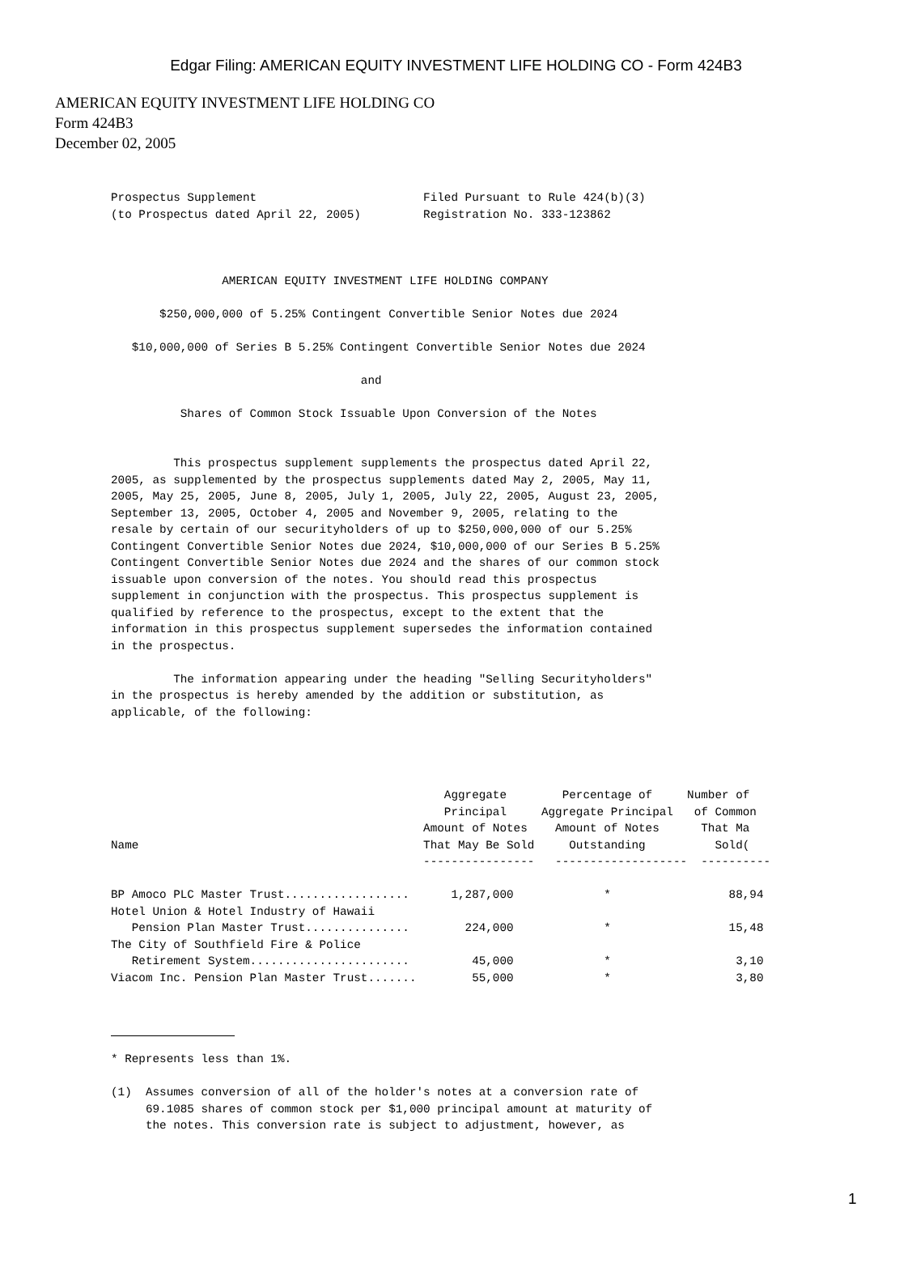Edgar Filing: AMERICAN EQUITY INVESTMENT LIFE HOLDING CO - Form 424B3
AMERICAN EQUITY INVESTMENT LIFE HOLDING CO
Form 424B3
December 02, 2005
Prospectus Supplement                        Filed Pursuant to Rule 424(b)(3)
(to Prospectus dated April 22, 2005)         Registration No. 333-123862



                AMERICAN EQUITY INVESTMENT LIFE HOLDING COMPANY

       $250,000,000 of 5.25% Contingent Convertible Senior Notes due 2024

   $10,000,000 of Series B 5.25% Contingent Convertible Senior Notes due 2024

                                    and

          Shares of Common Stock Issuable Upon Conversion of the Notes


         This prospectus supplement supplements the prospectus dated April 22,
2005, as supplemented by the prospectus supplements dated May 2, 2005, May 11,
2005, May 25, 2005, June 8, 2005, July 1, 2005, July 22, 2005, August 23, 2005,
September 13, 2005, October 4, 2005 and November 9, 2005, relating to the
resale by certain of our securityholders of up to $250,000,000 of our 5.25%
Contingent Convertible Senior Notes due 2024, $10,000,000 of our Series B 5.25%
Contingent Convertible Senior Notes due 2024 and the shares of our common stock
issuable upon conversion of the notes. You should read this prospectus
supplement in conjunction with the prospectus. This prospectus supplement is
qualified by reference to the prospectus, except to the extent that the
information in this prospectus supplement supersedes the information contained
in the prospectus.

         The information appearing under the heading "Selling Securityholders"
in the prospectus is hereby amended by the addition or substitution, as
applicable, of the following:




                                                Aggregate        Percentage of     Number of
                                                Principal     Aggregate Principal   of Common
                                             Amount of Notes    Amount of Notes      That Ma
Name                                         That May Be Sold     Outstanding          Sold(
                                             ----------------   -------------------  ----------

BP Amoco PLC Master Trust..................      1,287,000             *                 88,94
Hotel Union & Hotel Industry of Hawaii
   Pension Plan Master Trust...............        224,000             *                 15,48
The City of Southfield Fire & Police
   Retirement System.......................         45,000             *                  3,10
Viacom Inc. Pension Plan Master Trust.......        55,000             *                  3,80
* Represents less than 1%.

(1)  Assumes conversion of all of the holder's notes at a conversion rate of
     69.1085 shares of common stock per $1,000 principal amount at maturity of
     the notes. This conversion rate is subject to adjustment, however, as
1